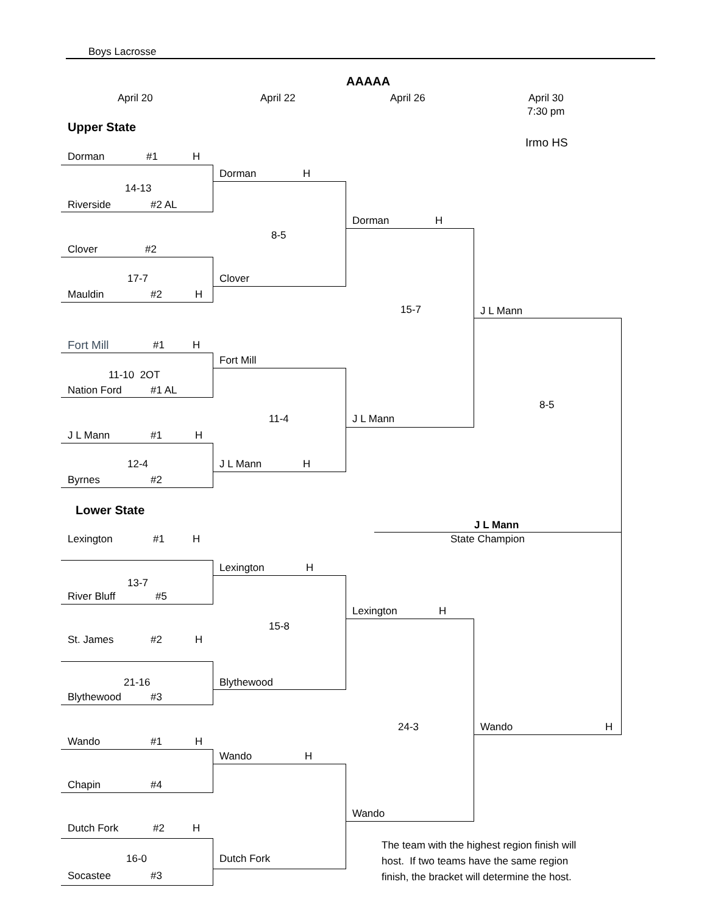Boys Lacrosse
AAAAA
April 20 April 22 April 26 April 30
7:30 pm
Upper State
Irmo HS
Dorman #1 H
Dorman H
14-13
Riverside #2 AL
Dorman H
8-5
Clover #2
17-7 Clover
Mauldin #2 H
15-7
J L Mann
Fort Mill #1 H
Fort Mill
11-10 2OT
Nation Ford #1 AL
8-5
11-4 J L Mann
J L Mann #1 H
12-4 J L Mann H
Byrnes #2
Lower State
J L Mann
Lexington #1 H State Champion
Lexington H
13-7
River Bluff #5
Lexington H
15-8
St. James #2 H
21-16 Blythewood
Blythewood #3
24-3 Wando H
Wando #1 H
Wando H
Chapin #4
Wando
Dutch Fork #2 H
The team with the highest region finish will
16-0 Dutch Fork
host. If two teams have the same region
Socastee #3
finish, the bracket will determine the host.